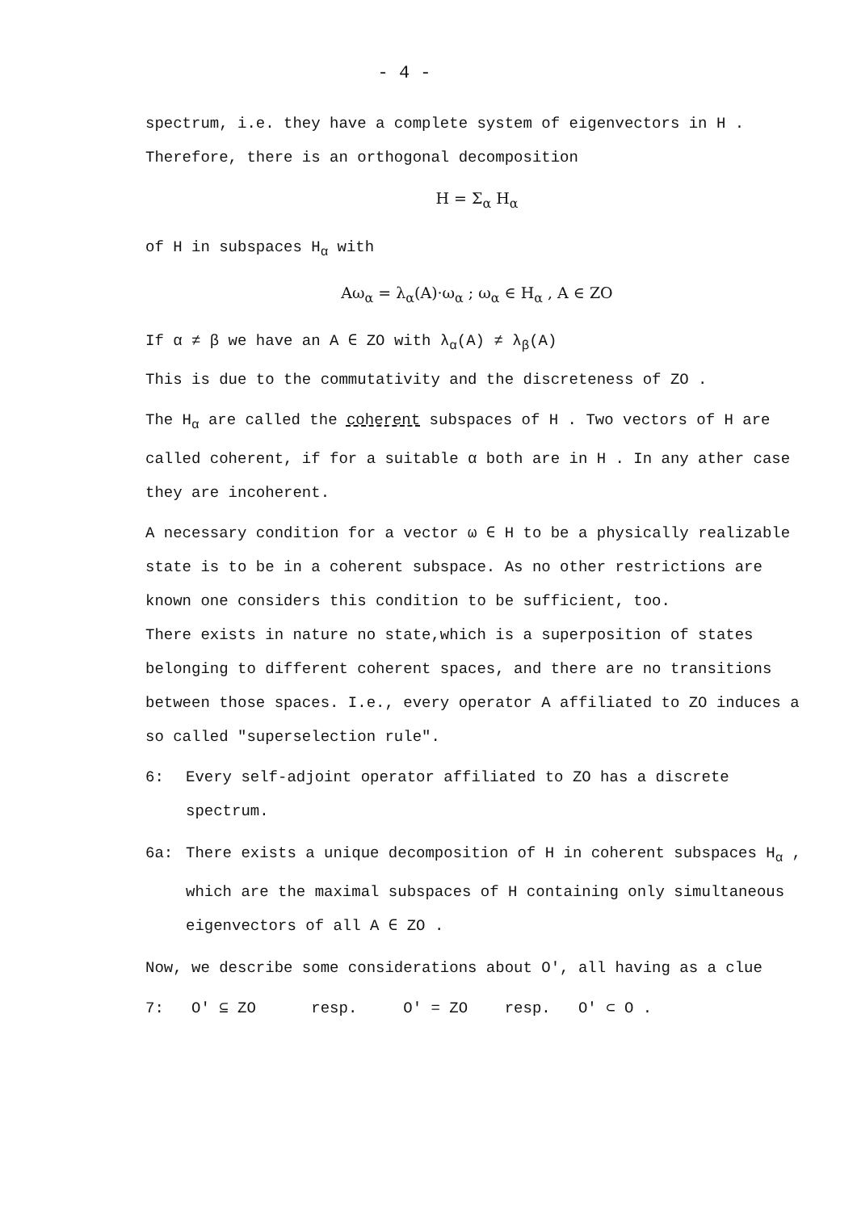- 4 -
spectrum, i.e. they have a complete system of eigenvectors in H . Therefore, there is an orthogonal decomposition
H = Σ<sub>α</sub> H<sub>α</sub>
of H in subspaces H<sub>α</sub> with
Aω<sub>α</sub> = λ<sub>α</sub>(A)·ω<sub>α</sub> ; ω<sub>α</sub> ∈ H<sub>α</sub> , A ∈ ZO
If α ≠ β we have an A ∈ ZO with λ<sub>α</sub>(A) ≠ λ<sub>β</sub>(A)
This is due to the commutativity and the discreteness of ZO .
The H<sub>α</sub> are called the coherent subspaces of H . Two vectors of H are called coherent, if for a suitable α both are in H . In any ather case they are incoherent.
A necessary condition for a vector ω ∈ H to be a physically realizable state is to be in a coherent subspace. As no other restrictions are known one considers this condition to be sufficient, too.
There exists in nature no state,which is a superposition of states belonging to different coherent spaces, and there are no transitions between those spaces. I.e., every operator A affiliated to ZO induces a so called "superselection rule".
6: Every self-adjoint operator affiliated to ZO has a discrete spectrum.
6a: There exists a unique decomposition of H in coherent subspaces H<sub>α</sub> , which are the maximal subspaces of H containing only simultaneous eigenvectors of all A ∈ ZO .
Now, we describe some considerations about O′, all having as a clue
7: O′ ⊆ ZO resp. O′ = ZO resp. O′ ⊂ O .